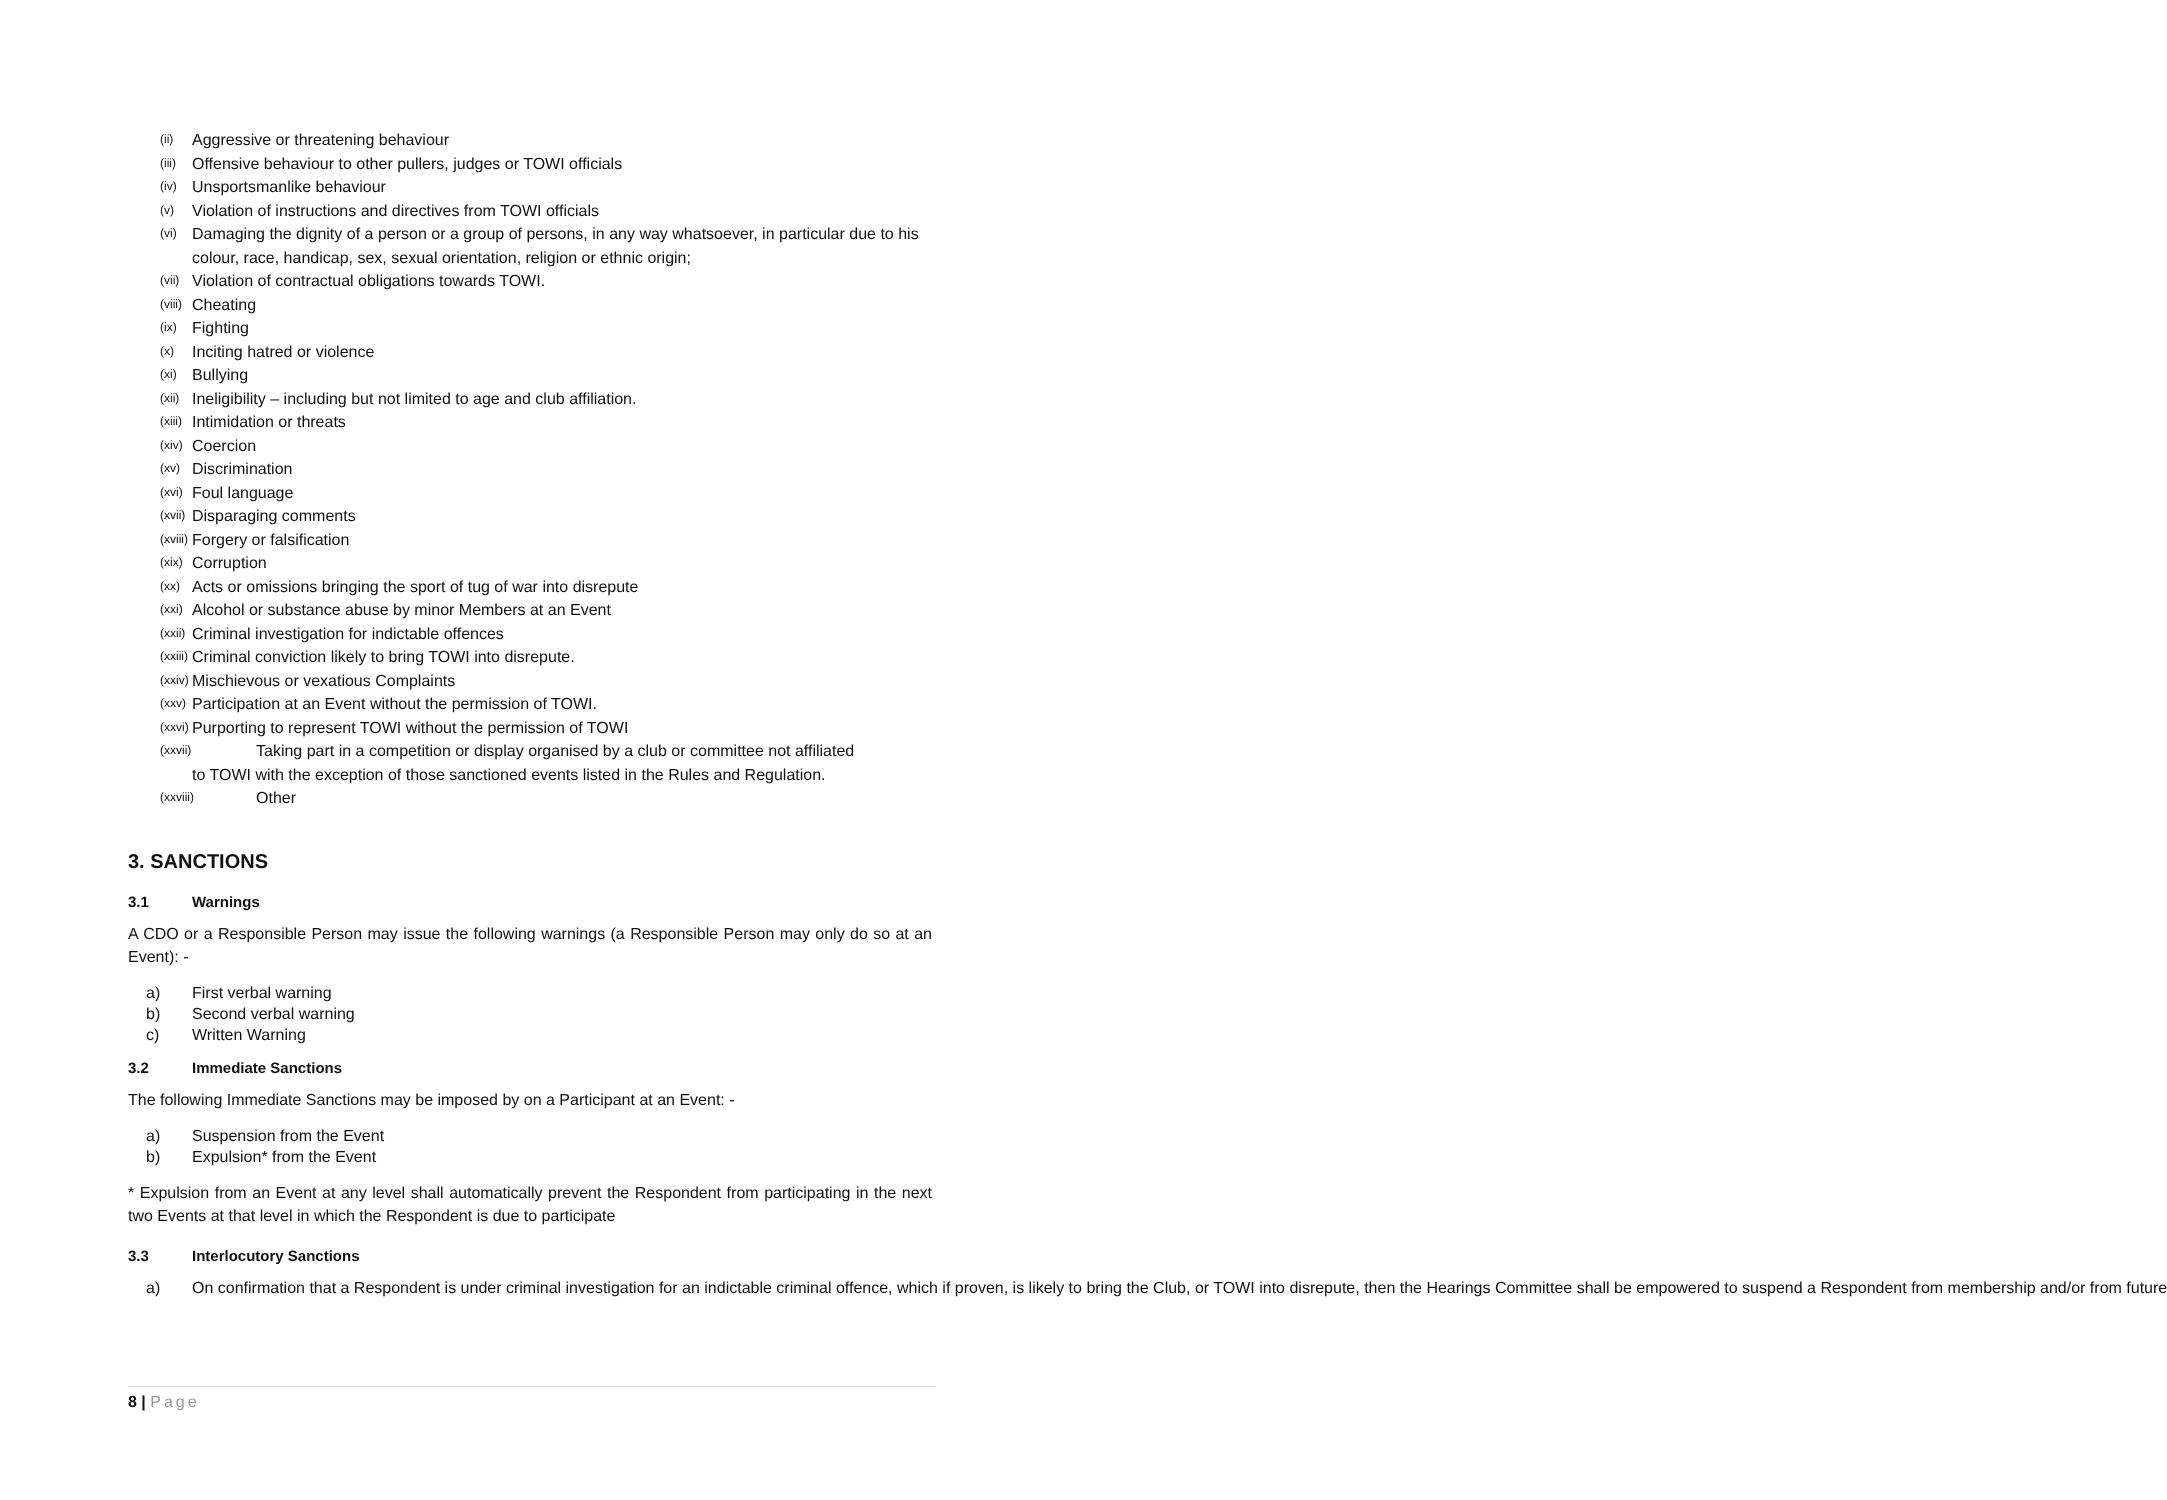(ii) Aggressive or threatening behaviour
(iii) Offensive behaviour to other pullers, judges or TOWI officials
(iv) Unsportsmanlike behaviour
(v) Violation of instructions and directives from TOWI officials
(vi) Damaging the dignity of a person or a group of persons, in any way whatsoever, in particular due to his colour, race, handicap, sex, sexual orientation, religion or ethnic origin;
(vii) Violation of contractual obligations towards TOWI.
(viii) Cheating
(ix) Fighting
(x) Inciting hatred or violence
(xi) Bullying
(xii) Ineligibility – including but not limited to age and club affiliation.
(xiii) Intimidation or threats
(xiv) Coercion
(xv) Discrimination
(xvi) Foul language
(xvii) Disparaging comments
(xviii) Forgery or falsification
(xix) Corruption
(xx) Acts or omissions bringing the sport of tug of war into disrepute
(xxi) Alcohol or substance abuse by minor Members at an Event
(xxii) Criminal investigation for indictable offences
(xxiii) Criminal conviction likely to bring TOWI into disrepute.
(xxiv) Mischievous or vexatious Complaints
(xxv) Participation at an Event without the permission of TOWI.
(xxvi) Purporting to represent TOWI without the permission of TOWI
(xxvii) Taking part in a competition or display organised by a club or committee not affiliated
to TOWI with the exception of those sanctioned events listed in the Rules and Regulation.
(xxviii) Other
3. SANCTIONS
3.1 Warnings
A CDO or a Responsible Person may issue the following warnings (a Responsible Person may only do so at an Event): -
a) First verbal warning
b) Second verbal warning
c) Written Warning
3.2 Immediate Sanctions
The following Immediate Sanctions may be imposed by on a Participant at an Event: -
a) Suspension from the Event
b) Expulsion* from the Event
* Expulsion from an Event at any level shall automatically prevent the Respondent from participating in the next two Events at that level in which the Respondent is due to participate
3.3 Interlocutory Sanctions
a) On confirmation that a Respondent is under criminal investigation for an indictable criminal offence, which if proven, is likely to bring the Club, or TOWI into disrepute, then the Hearings Committee shall be empowered to suspend a Respondent from membership and/or from future
8 | Page